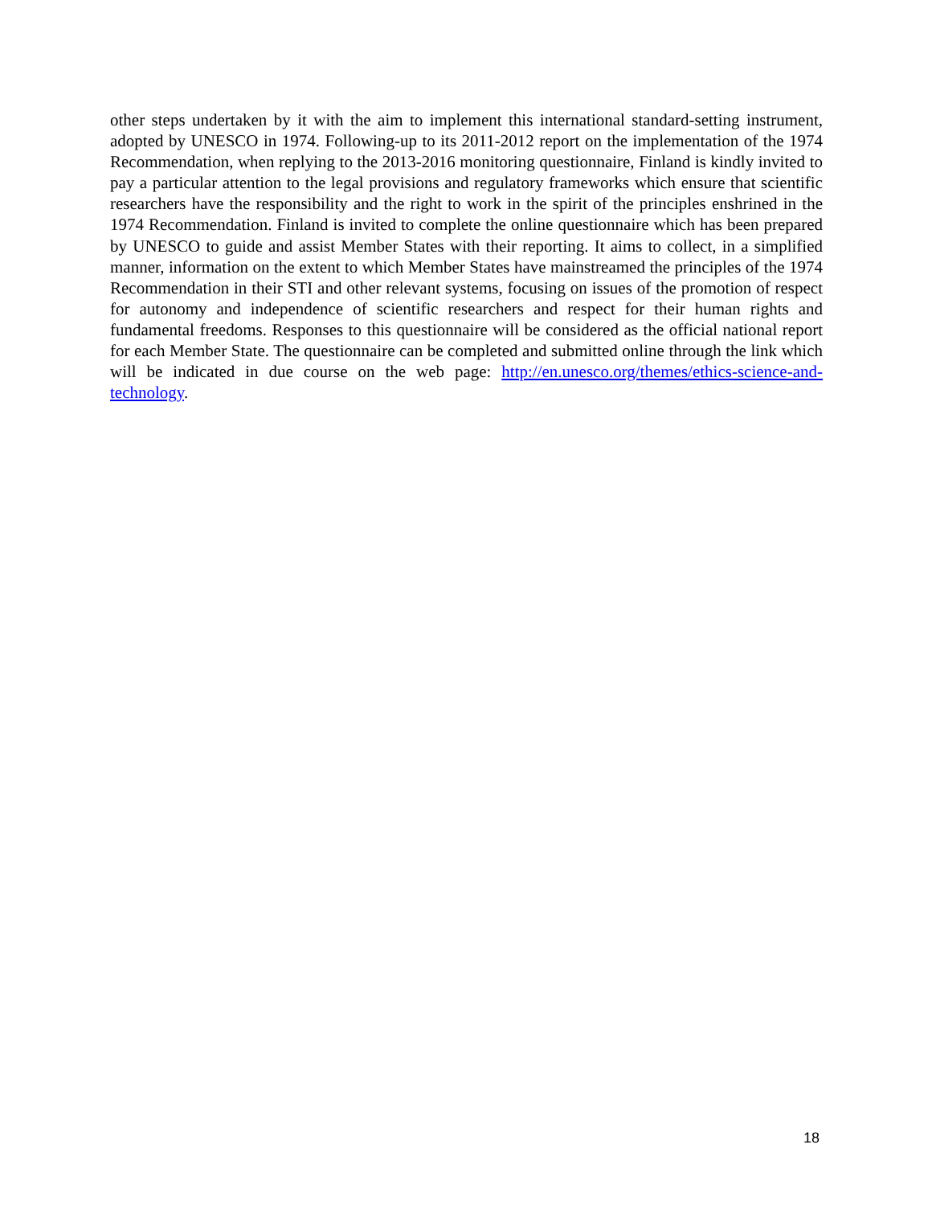other steps undertaken by it with the aim to implement this international standard-setting instrument, adopted by UNESCO in 1974. Following-up to its 2011-2012 report on the implementation of the 1974 Recommendation, when replying to the 2013-2016 monitoring questionnaire, Finland is kindly invited to pay a particular attention to the legal provisions and regulatory frameworks which ensure that scientific researchers have the responsibility and the right to work in the spirit of the principles enshrined in the 1974 Recommendation. Finland is invited to complete the online questionnaire which has been prepared by UNESCO to guide and assist Member States with their reporting. It aims to collect, in a simplified manner, information on the extent to which Member States have mainstreamed the principles of the 1974 Recommendation in their STI and other relevant systems, focusing on issues of the promotion of respect for autonomy and independence of scientific researchers and respect for their human rights and fundamental freedoms. Responses to this questionnaire will be considered as the official national report for each Member State. The questionnaire can be completed and submitted online through the link which will be indicated in due course on the web page: http://en.unesco.org/themes/ethics-science-and-technology.
18